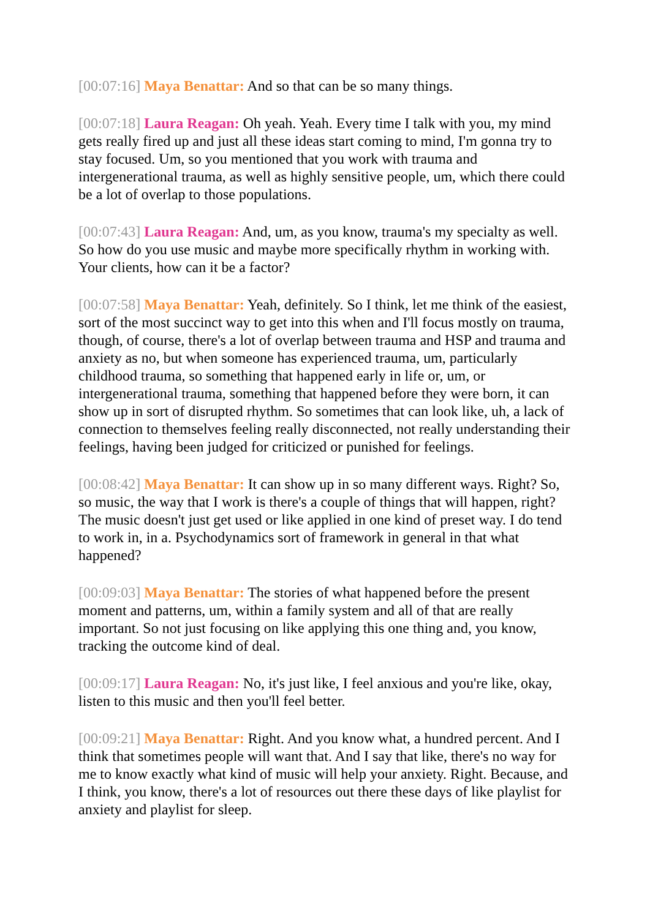[00:07:16] Maya Benattar: And so that can be so many things.
[00:07:18] Laura Reagan: Oh yeah. Yeah. Every time I talk with you, my mind gets really fired up and just all these ideas start coming to mind, I'm gonna try to stay focused. Um, so you mentioned that you work with trauma and intergenerational trauma, as well as highly sensitive people, um, which there could be a lot of overlap to those populations.
[00:07:43] Laura Reagan: And, um, as you know, trauma's my specialty as well. So how do you use music and maybe more specifically rhythm in working with. Your clients, how can it be a factor?
[00:07:58] Maya Benattar: Yeah, definitely. So I think, let me think of the easiest, sort of the most succinct way to get into this when and I'll focus mostly on trauma, though, of course, there's a lot of overlap between trauma and HSP and trauma and anxiety as no, but when someone has experienced trauma, um, particularly childhood trauma, so something that happened early in life or, um, or intergenerational trauma, something that happened before they were born, it can show up in sort of disrupted rhythm. So sometimes that can look like, uh, a lack of connection to themselves feeling really disconnected, not really understanding their feelings, having been judged for criticized or punished for feelings.
[00:08:42] Maya Benattar: It can show up in so many different ways. Right? So, so music, the way that I work is there's a couple of things that will happen, right? The music doesn't just get used or like applied in one kind of preset way. I do tend to work in, in a. Psychodynamics sort of framework in general in that what happened?
[00:09:03] Maya Benattar: The stories of what happened before the present moment and patterns, um, within a family system and all of that are really important. So not just focusing on like applying this one thing and, you know, tracking the outcome kind of deal.
[00:09:17] Laura Reagan: No, it's just like, I feel anxious and you're like, okay, listen to this music and then you'll feel better.
[00:09:21] Maya Benattar: Right. And you know what, a hundred percent. And I think that sometimes people will want that. And I say that like, there's no way for me to know exactly what kind of music will help your anxiety. Right. Because, and I think, you know, there's a lot of resources out there these days of like playlist for anxiety and playlist for sleep.